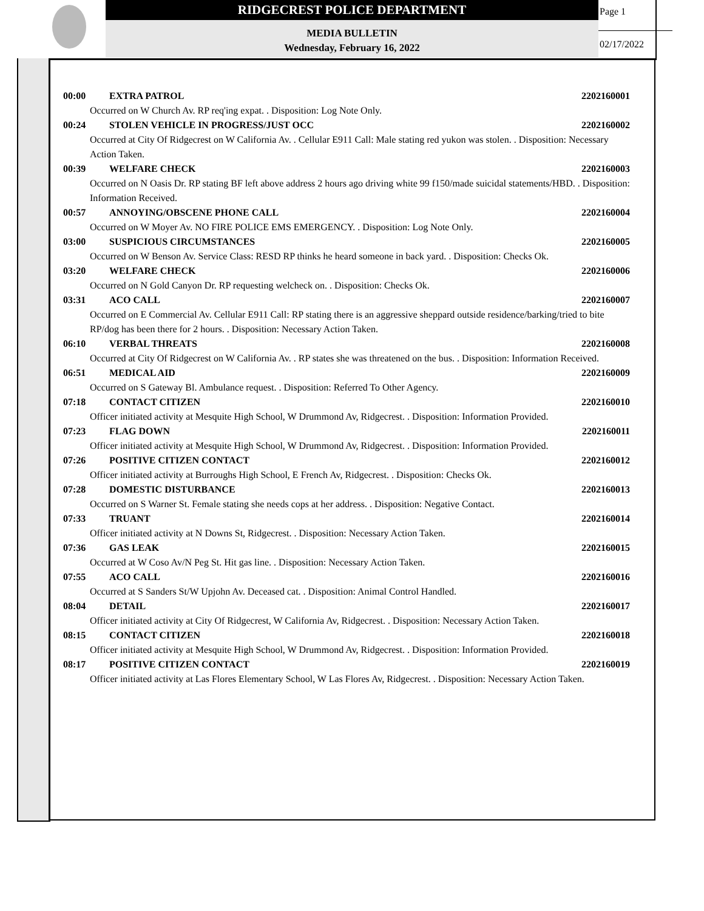RIDGECREST POLICE DEPARTMENT
MEDIA BULLETIN
Wednesday, February 16, 2022
Page 1
02/17/2022
00:00 EXTRA PATROL 2202160001
Occurred on W Church Av. RP req'ing expat. . Disposition: Log Note Only.
00:24 STOLEN VEHICLE IN PROGRESS/JUST OCC 2202160002
Occurred at City Of Ridgecrest on W California Av. . Cellular E911 Call: Male stating red yukon was stolen. . Disposition: Necessary Action Taken.
00:39 WELFARE CHECK 2202160003
Occurred on N Oasis Dr. RP stating BF left above address 2 hours ago driving white 99 f150/made suicidal statements/HBD. . Disposition: Information Received.
00:57 ANNOYING/OBSCENE PHONE CALL 2202160004
Occurred on W Moyer Av. NO FIRE POLICE EMS EMERGENCY. . Disposition: Log Note Only.
03:00 SUSPICIOUS CIRCUMSTANCES 2202160005
Occurred on W Benson Av. Service Class: RESD RP thinks he heard someone in back yard. . Disposition: Checks Ok.
03:20 WELFARE CHECK 2202160006
Occurred on N Gold Canyon Dr. RP requesting welcheck on. . Disposition: Checks Ok.
03:31 ACO CALL 2202160007
Occurred on E Commercial Av. Cellular E911 Call: RP stating there is an aggressive sheppard outside residence/barking/tried to bite RP/dog has been there for 2 hours. . Disposition: Necessary Action Taken.
06:10 VERBAL THREATS 2202160008
Occurred at City Of Ridgecrest on W California Av. . RP states she was threatened on the bus. . Disposition: Information Received.
06:51 MEDICAL AID 2202160009
Occurred on S Gateway Bl. Ambulance request. . Disposition: Referred To Other Agency.
07:18 CONTACT CITIZEN 2202160010
Officer initiated activity at Mesquite High School, W Drummond Av, Ridgecrest. . Disposition: Information Provided.
07:23 FLAG DOWN 2202160011
Officer initiated activity at Mesquite High School, W Drummond Av, Ridgecrest. . Disposition: Information Provided.
07:26 POSITIVE CITIZEN CONTACT 2202160012
Officer initiated activity at Burroughs High School, E French Av, Ridgecrest. . Disposition: Checks Ok.
07:28 DOMESTIC DISTURBANCE 2202160013
Occurred on S Warner St. Female stating she needs cops at her address. . Disposition: Negative Contact.
07:33 TRUANT 2202160014
Officer initiated activity at N Downs St, Ridgecrest. . Disposition: Necessary Action Taken.
07:36 GAS LEAK 2202160015
Occurred at W Coso Av/N Peg St. Hit gas line. . Disposition: Necessary Action Taken.
07:55 ACO CALL 2202160016
Occurred at S Sanders St/W Upjohn Av. Deceased cat. . Disposition: Animal Control Handled.
08:04 DETAIL 2202160017
Officer initiated activity at City Of Ridgecrest, W California Av, Ridgecrest. . Disposition: Necessary Action Taken.
08:15 CONTACT CITIZEN 2202160018
Officer initiated activity at Mesquite High School, W Drummond Av, Ridgecrest. . Disposition: Information Provided.
08:17 POSITIVE CITIZEN CONTACT 2202160019
Officer initiated activity at Las Flores Elementary School, W Las Flores Av, Ridgecrest. . Disposition: Necessary Action Taken.